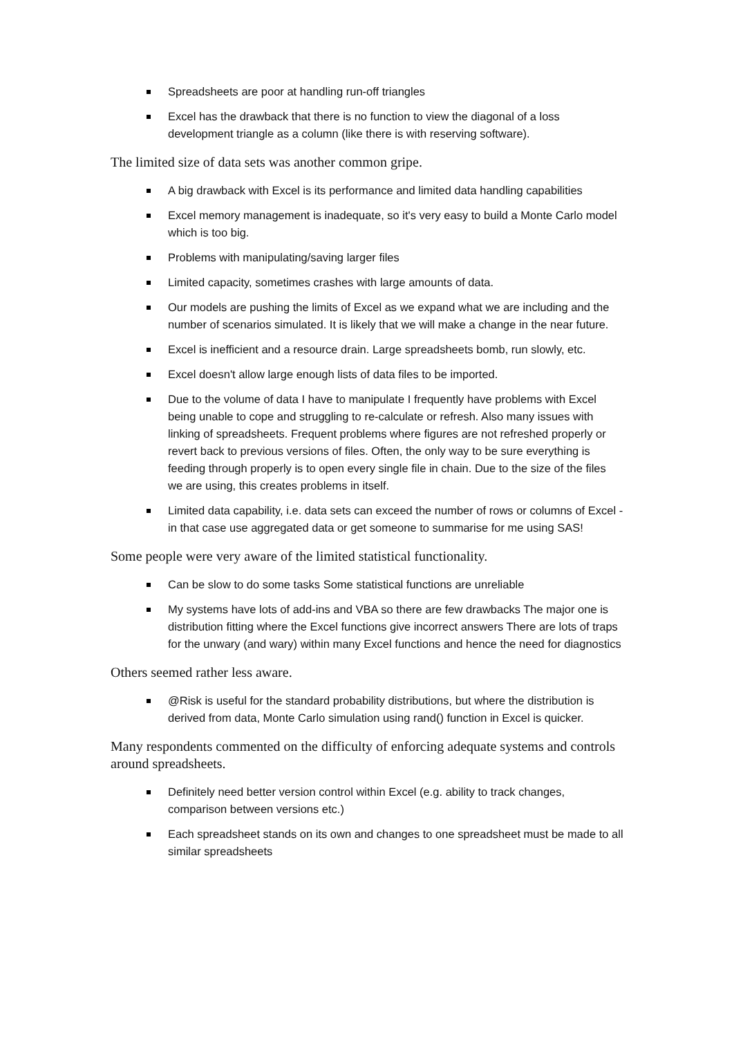Spreadsheets are poor at handling run-off triangles
Excel has the drawback that there is no function to view the diagonal of a loss development triangle as a column (like there is with reserving software).
The limited size of data sets was another common gripe.
A big drawback with Excel is its performance and limited data handling capabilities
Excel memory management is inadequate, so it's very easy to build a Monte Carlo model which is too big.
Problems with manipulating/saving larger files
Limited capacity, sometimes crashes with large amounts of data.
Our models are pushing the limits of Excel as we expand what we are including and the number of scenarios simulated. It is likely that we will make a change in the near future.
Excel is inefficient and a resource drain. Large spreadsheets bomb, run slowly, etc.
Excel doesn't allow large enough lists of data files to be imported.
Due to the volume of data I have to manipulate I frequently have problems with Excel being unable to cope and struggling to re-calculate or refresh. Also many issues with linking of spreadsheets. Frequent problems where figures are not refreshed properly or revert back to previous versions of files. Often, the only way to be sure everything is feeding through properly is to open every single file in chain. Due to the size of the files we are using, this creates problems in itself.
Limited data capability, i.e. data sets can exceed the number of rows or columns of Excel - in that case use aggregated data or get someone to summarise for me using SAS!
Some people were very aware of the limited statistical functionality.
Can be slow to do some tasks Some statistical functions are unreliable
My systems have lots of add-ins and VBA so there are few drawbacks The major one is distribution fitting where the Excel functions give incorrect answers There are lots of traps for the unwary (and wary) within many Excel functions and hence the need for diagnostics
Others seemed rather less aware.
@Risk is useful for the standard probability distributions, but where the distribution is derived from data, Monte Carlo simulation using rand() function in Excel is quicker.
Many respondents commented on the difficulty of enforcing adequate systems and controls around spreadsheets.
Definitely need better version control within Excel (e.g. ability to track changes, comparison between versions etc.)
Each spreadsheet stands on its own and changes to one spreadsheet must be made to all similar spreadsheets